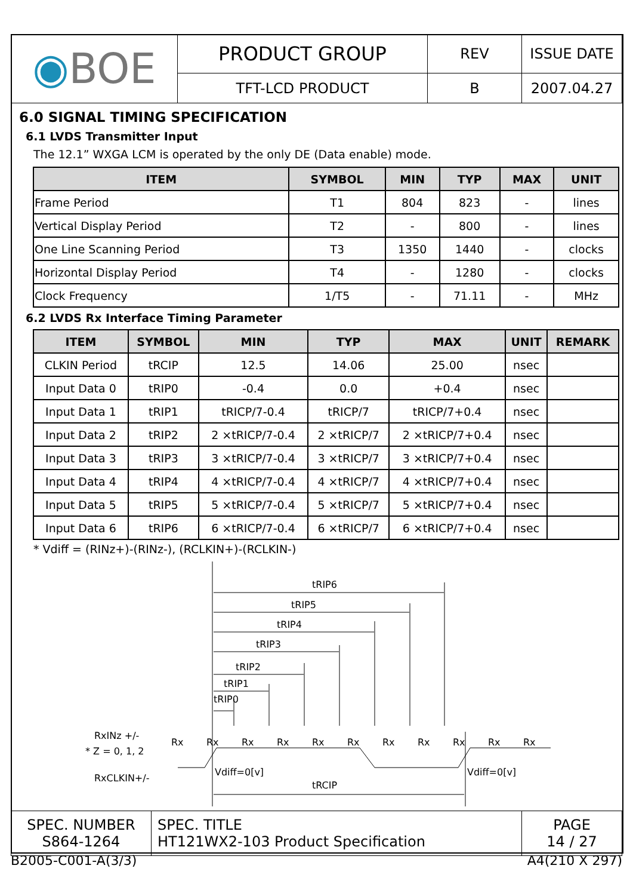| ◉ BOE | PRODUCT GROUP | REV | ISSUE DATE |
| | TFT-LCD PRODUCT | B | 2007.04.27 |
6.0 SIGNAL TIMING SPECIFICATION
6.1 LVDS Transmitter Input
The 12.1” WXGA LCM is operated by the only DE (Data enable) mode.
| ITEM | SYMBOL | MIN | TYP | MAX | UNIT |
| --- | --- | --- | --- | --- | --- |
| Frame Period | T1 | 804 | 823 | - | lines |
| Vertical Display Period | T2 | - | 800 | - | lines |
| One Line Scanning Period | T3 | 1350 | 1440 | - | clocks |
| Horizontal Display Period | T4 | - | 1280 | - | clocks |
| Clock Frequency | 1/T5 | - | 71.11 | - | MHz |
6.2 LVDS Rx Interface Timing Parameter
| ITEM | SYMBOL | MIN | TYP | MAX | UNIT | REMARK |
| --- | --- | --- | --- | --- | --- | --- |
| CLKIN Period | tRCIP | 12.5 | 14.06 | 25.00 | nsec | |
| Input Data 0 | tRIP0 | -0.4 | 0.0 | +0.4 | nsec | |
| Input Data 1 | tRIP1 | tRICP/7-0.4 | tRICP/7 | tRICP/7+0.4 | nsec | |
| Input Data 2 | tRIP2 | 2 ×tRICP/7-0.4 | 2 ×tRICP/7 | 2 ×tRICP/7+0.4 | nsec | |
| Input Data 3 | tRIP3 | 3 ×tRICP/7-0.4 | 3 ×tRICP/7 | 3 ×tRICP/7+0.4 | nsec | |
| Input Data 4 | tRIP4 | 4 ×tRICP/7-0.4 | 4 ×tRICP/7 | 4 ×tRICP/7+0.4 | nsec | |
| Input Data 5 | tRIP5 | 5 ×tRICP/7-0.4 | 5 ×tRICP/7 | 5 ×tRICP/7+0.4 | nsec | |
| Input Data 6 | tRIP6 | 6 ×tRICP/7-0.4 | 6 ×tRICP/7 | 6 ×tRICP/7+0.4 | nsec | |
* Vdiff = (RINz+)-(RINz-), (RCLKIN+)-(RCLKIN-)
tRIP6
tRIP5
tRIP4
tRIP3
tRIP2
tRIP1
tRIP0
RxINz +/-
* Z = 0, 1, 2
Rx
Rx
Rx
Rx
Rx
Rx
Rx
Rx
Rx
Rx
Rx
RxCLKIN+/-
Vdiff=0[v]
Vdiff=0[v]
tRCIP
| SPEC. NUMBER S864-1264 | SPEC. TITLE HT121WX2-103 Product Specification | PAGE 14 / 27 |
B2005-C001-A(3/3) A4(210 X 297)